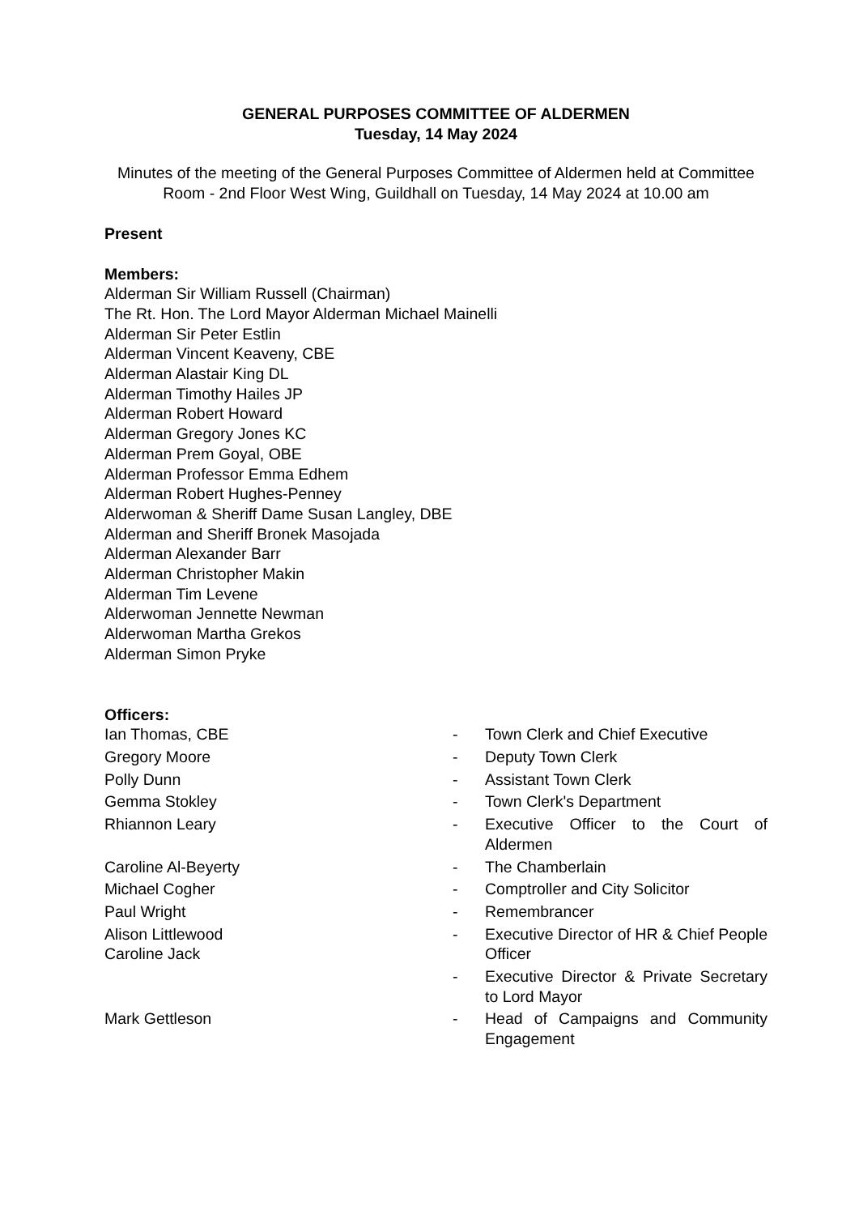GENERAL PURPOSES COMMITTEE OF ALDERMEN
Tuesday, 14 May 2024
Minutes of the meeting of the General Purposes Committee of Aldermen held at Committee Room - 2nd Floor West Wing, Guildhall on Tuesday, 14 May 2024 at 10.00 am
Present
Members:
Alderman Sir William Russell (Chairman)
The Rt. Hon. The Lord Mayor Alderman Michael Mainelli
Alderman Sir Peter Estlin
Alderman Vincent Keaveny, CBE
Alderman Alastair King DL
Alderman Timothy Hailes JP
Alderman Robert Howard
Alderman Gregory Jones KC
Alderman Prem Goyal, OBE
Alderman Professor Emma Edhem
Alderman Robert Hughes-Penney
Alderwoman & Sheriff Dame Susan Langley, DBE
Alderman and Sheriff Bronek Masojada
Alderman Alexander Barr
Alderman Christopher Makin
Alderman Tim Levene
Alderwoman Jennette Newman
Alderwoman Martha Grekos
Alderman Simon Pryke
Officers:
| Ian Thomas, CBE | - | Town Clerk and Chief Executive |
| Gregory Moore | - | Deputy Town Clerk |
| Polly Dunn | - | Assistant Town Clerk |
| Gemma Stokley | - | Town Clerk's Department |
| Rhiannon Leary | - | Executive Officer to the Court of Aldermen |
| Caroline Al-Beyerty | - | The Chamberlain |
| Michael Cogher | - | Comptroller and City Solicitor |
| Paul Wright | - | Remembrancer |
| Alison Littlewood Caroline Jack | - | Executive Director of HR & Chief People Officer |
| | - | Executive Director & Private Secretary to Lord Mayor |
| Mark Gettleson | - | Head of Campaigns and Community Engagement |